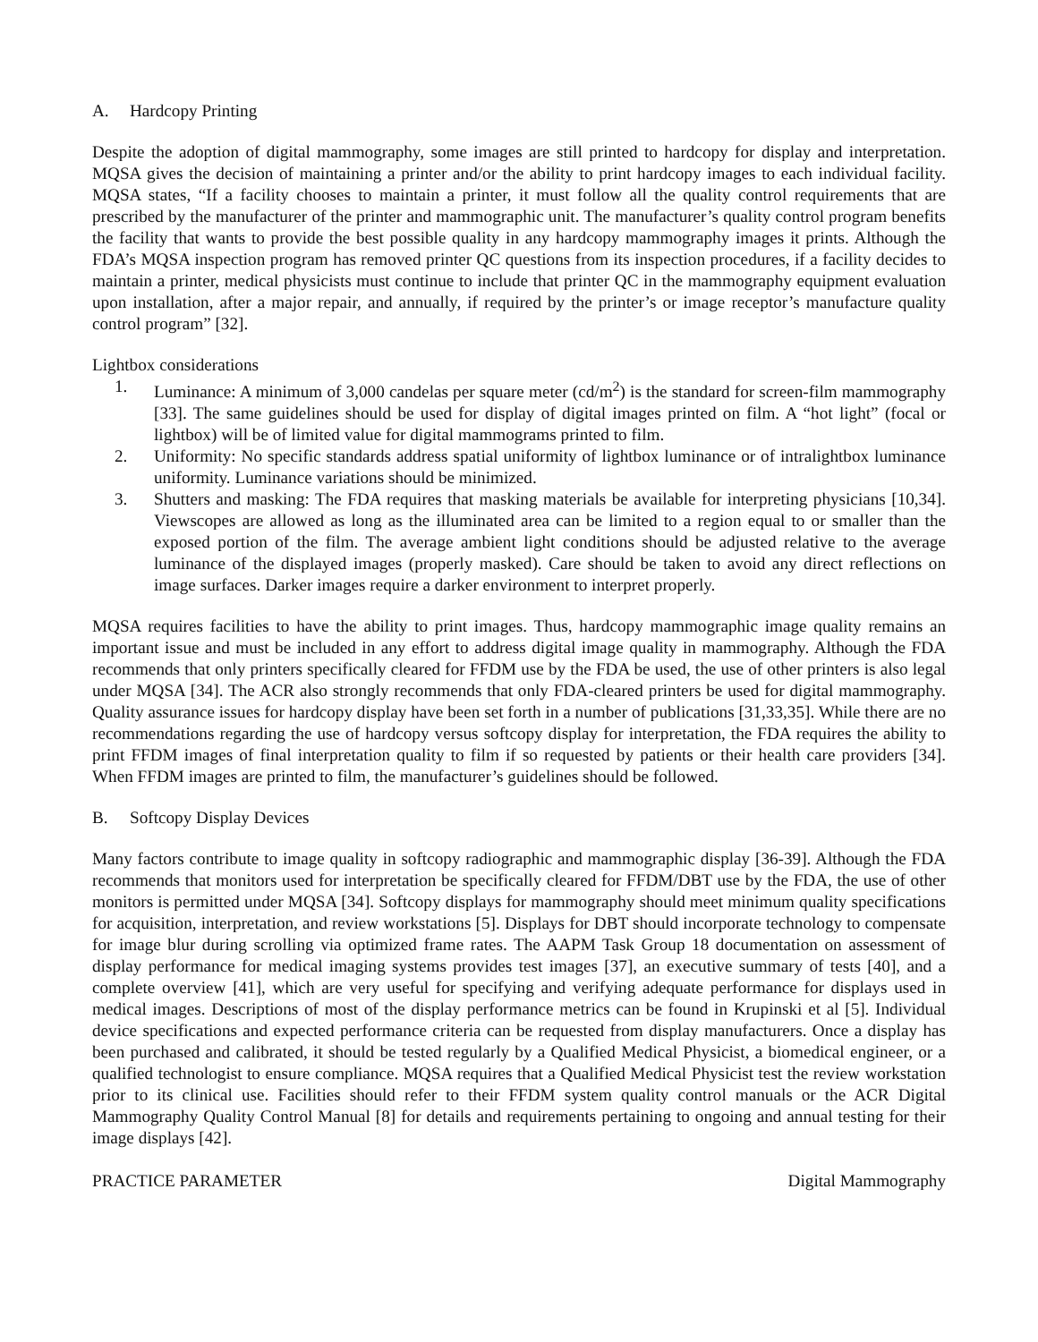A. Hardcopy Printing
Despite the adoption of digital mammography, some images are still printed to hardcopy for display and interpretation. MQSA gives the decision of maintaining a printer and/or the ability to print hardcopy images to each individual facility. MQSA states, “If a facility chooses to maintain a printer, it must follow all the quality control requirements that are prescribed by the manufacturer of the printer and mammographic unit. The manufacturer’s quality control program benefits the facility that wants to provide the best possible quality in any hardcopy mammography images it prints. Although the FDA’s MQSA inspection program has removed printer QC questions from its inspection procedures, if a facility decides to maintain a printer, medical physicists must continue to include that printer QC in the mammography equipment evaluation upon installation, after a major repair, and annually, if required by the printer’s or image receptor’s manufacture quality control program” [32].
Lightbox considerations
1. Luminance: A minimum of 3,000 candelas per square meter (cd/m<sup>2</sup>) is the standard for screen-film mammography [33]. The same guidelines should be used for display of digital images printed on film. A “hot light” (focal or lightbox) will be of limited value for digital mammograms printed to film.
2. Uniformity: No specific standards address spatial uniformity of lightbox luminance or of intralightbox luminance uniformity. Luminance variations should be minimized.
3. Shutters and masking: The FDA requires that masking materials be available for interpreting physicians [10,34]. Viewscopes are allowed as long as the illuminated area can be limited to a region equal to or smaller than the exposed portion of the film. The average ambient light conditions should be adjusted relative to the average luminance of the displayed images (properly masked). Care should be taken to avoid any direct reflections on image surfaces. Darker images require a darker environment to interpret properly.
MQSA requires facilities to have the ability to print images. Thus, hardcopy mammographic image quality remains an important issue and must be included in any effort to address digital image quality in mammography. Although the FDA recommends that only printers specifically cleared for FFDM use by the FDA be used, the use of other printers is also legal under MQSA [34]. The ACR also strongly recommends that only FDA-cleared printers be used for digital mammography. Quality assurance issues for hardcopy display have been set forth in a number of publications [31,33,35]. While there are no recommendations regarding the use of hardcopy versus softcopy display for interpretation, the FDA requires the ability to print FFDM images of final interpretation quality to film if so requested by patients or their health care providers [34]. When FFDM images are printed to film, the manufacturer’s guidelines should be followed.
B. Softcopy Display Devices
Many factors contribute to image quality in softcopy radiographic and mammographic display [36-39]. Although the FDA recommends that monitors used for interpretation be specifically cleared for FFDM/DBT use by the FDA, the use of other monitors is permitted under MQSA [34]. Softcopy displays for mammography should meet minimum quality specifications for acquisition, interpretation, and review workstations [5]. Displays for DBT should incorporate technology to compensate for image blur during scrolling via optimized frame rates. The AAPM Task Group 18 documentation on assessment of display performance for medical imaging systems provides test images [37], an executive summary of tests [40], and a complete overview [41], which are very useful for specifying and verifying adequate performance for displays used in medical images. Descriptions of most of the display performance metrics can be found in Krupinski et al [5]. Individual device specifications and expected performance criteria can be requested from display manufacturers. Once a display has been purchased and calibrated, it should be tested regularly by a Qualified Medical Physicist, a biomedical engineer, or a qualified technologist to ensure compliance. MQSA requires that a Qualified Medical Physicist test the review workstation prior to its clinical use. Facilities should refer to their FFDM system quality control manuals or the ACR Digital Mammography Quality Control Manual [8] for details and requirements pertaining to ongoing and annual testing for their image displays [42].
PRACTICE PARAMETER Digital Mammography